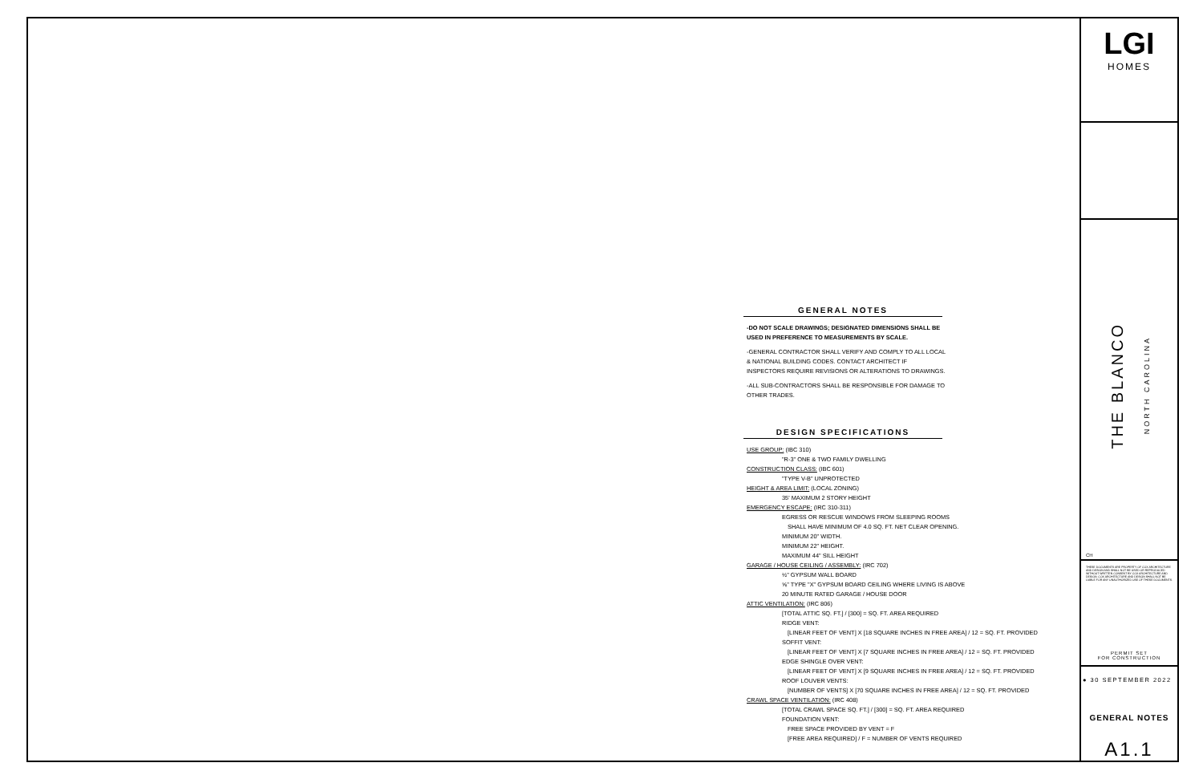GENERAL NOTES
-DO NOT SCALE DRAWINGS; DESIGNATED DIMENSIONS SHALL BE USED IN PREFERENCE TO MEASUREMENTS BY SCALE.
-GENERAL CONTRACTOR SHALL VERIFY AND COMPLY TO ALL LOCAL & NATIONAL BUILDING CODES. CONTACT ARCHITECT IF INSPECTORS REQUIRE REVISIONS OR ALTERATIONS TO DRAWINGS.
-ALL SUB-CONTRACTORS SHALL BE RESPONSIBLE FOR DAMAGE TO OTHER TRADES.
DESIGN SPECIFICATIONS
USE GROUP: (IBC 310)
"R-3" ONE & TWO FAMILY DWELLING
CONSTRUCTION CLASS: (IBC 601)
"TYPE V-B" UNPROTECTED
HEIGHT & AREA LIMIT: (LOCAL ZONING)
35' MAXIMUM 2 STORY HEIGHT
EMERGENCY ESCAPE: (IRC 310-311)
EGRESS OR RESCUE WINDOWS FROM SLEEPING ROOMS
SHALL HAVE MINIMUM OF 4.0 SQ. FT. NET CLEAR OPENING.
MINIMUM 20" WIDTH.
MINIMUM 22" HEIGHT.
MAXIMUM 44" SILL HEIGHT
GARAGE / HOUSE CEILING / ASSEMBLY: (IRC 702)
½" GYPSUM WALL BOARD
⅝" TYPE "X" GYPSUM BOARD CEILING WHERE LIVING IS ABOVE
20 MINUTE RATED GARAGE / HOUSE DOOR
ATTIC VENTILATION: (IRC 806)
[TOTAL ATTIC SQ. FT.] / [300] = SQ. FT. AREA REQUIRED
RIDGE VENT:
[LINEAR FEET OF VENT] X [18 SQUARE INCHES IN FREE AREA] / 12 = SQ. FT. PROVIDED
SOFFIT VENT:
[LINEAR FEET OF VENT] X [7 SQUARE INCHES IN FREE AREA] / 12 = SQ. FT. PROVIDED
EDGE SHINGLE OVER VENT:
[LINEAR FEET OF VENT] X [9 SQUARE INCHES IN FREE AREA] / 12 = SQ. FT. PROVIDED
ROOF LOUVER VENTS:
[NUMBER OF VENTS] X [70 SQUARE INCHES IN FREE AREA] / 12 = SQ. FT. PROVIDED
CRAWL SPACE VENTILATION: (IRC 408)
[TOTAL CRAWL SPACE SQ. FT.] / [300] = SQ. FT. AREA REQUIRED
FOUNDATION VENT:
FREE SPACE PROVIDED BY VENT = F
[FREE AREA REQUIRED] / F = NUMBER OF VENTS REQUIRED
LGI
HOMES
THE BLANCO
NORTH CAROLINA
CH
THESE DOCUMENTS ARE PROPERTY OF COX ARCHITECTURE AND DESIGN AND SHALL NOT BE USED OR REPRODUCED WITHOUT WRITTEN CONSENT BY COX ARCHITECTURE AND DESIGN. COX ARCHITECTURE AND DESIGN SHALL NOT BE LIABLE FOR ANY UNAUTHORIZED USE OF THESE DOCUMENTS.
PERMIT SET
FOR CONSTRUCTION
● 30 SEPTEMBER 2022
GENERAL NOTES
A1.1